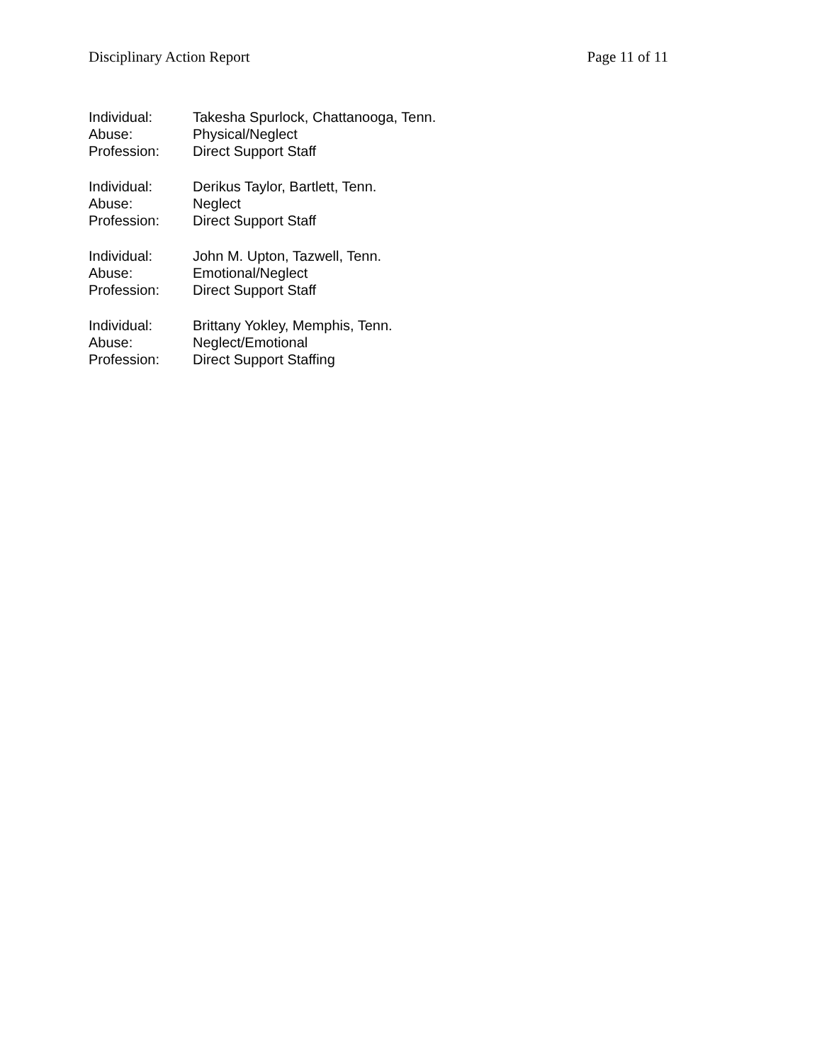Disciplinary Action Report Page 11 of 11
Individual: Takesha Spurlock, Chattanooga, Tenn.
Abuse: Physical/Neglect
Profession: Direct Support Staff
Individual: Derikus Taylor, Bartlett, Tenn.
Abuse: Neglect
Profession: Direct Support Staff
Individual: John M. Upton, Tazwell, Tenn.
Abuse: Emotional/Neglect
Profession: Direct Support Staff
Individual: Brittany Yokley, Memphis, Tenn.
Abuse: Neglect/Emotional
Profession: Direct Support Staffing